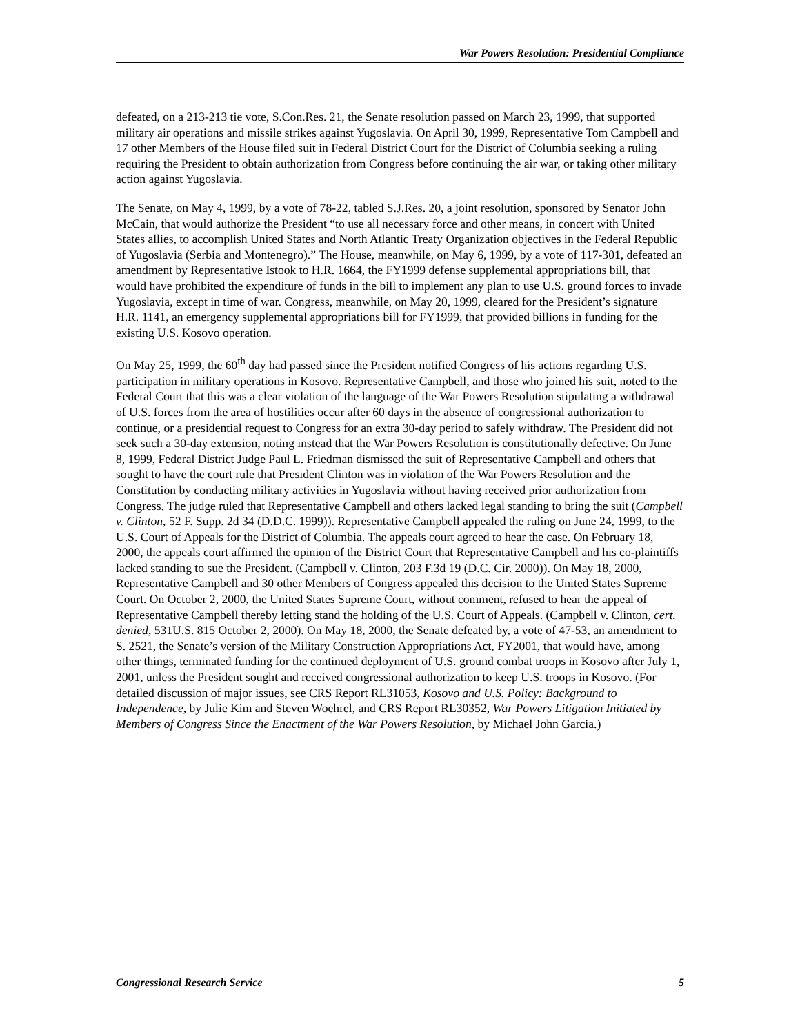War Powers Resolution: Presidential Compliance
defeated, on a 213-213 tie vote, S.Con.Res. 21, the Senate resolution passed on March 23, 1999, that supported military air operations and missile strikes against Yugoslavia. On April 30, 1999, Representative Tom Campbell and 17 other Members of the House filed suit in Federal District Court for the District of Columbia seeking a ruling requiring the President to obtain authorization from Congress before continuing the air war, or taking other military action against Yugoslavia.
The Senate, on May 4, 1999, by a vote of 78-22, tabled S.J.Res. 20, a joint resolution, sponsored by Senator John McCain, that would authorize the President “to use all necessary force and other means, in concert with United States allies, to accomplish United States and North Atlantic Treaty Organization objectives in the Federal Republic of Yugoslavia (Serbia and Montenegro).” The House, meanwhile, on May 6, 1999, by a vote of 117-301, defeated an amendment by Representative Istook to H.R. 1664, the FY1999 defense supplemental appropriations bill, that would have prohibited the expenditure of funds in the bill to implement any plan to use U.S. ground forces to invade Yugoslavia, except in time of war. Congress, meanwhile, on May 20, 1999, cleared for the President’s signature H.R. 1141, an emergency supplemental appropriations bill for FY1999, that provided billions in funding for the existing U.S. Kosovo operation.
On May 25, 1999, the 60<sup>th</sup> day had passed since the President notified Congress of his actions regarding U.S. participation in military operations in Kosovo. Representative Campbell, and those who joined his suit, noted to the Federal Court that this was a clear violation of the language of the War Powers Resolution stipulating a withdrawal of U.S. forces from the area of hostilities occur after 60 days in the absence of congressional authorization to continue, or a presidential request to Congress for an extra 30-day period to safely withdraw. The President did not seek such a 30-day extension, noting instead that the War Powers Resolution is constitutionally defective. On June 8, 1999, Federal District Judge Paul L. Friedman dismissed the suit of Representative Campbell and others that sought to have the court rule that President Clinton was in violation of the War Powers Resolution and the Constitution by conducting military activities in Yugoslavia without having received prior authorization from Congress. The judge ruled that Representative Campbell and others lacked legal standing to bring the suit (Campbell v. Clinton, 52 F. Supp. 2d 34 (D.D.C. 1999)). Representative Campbell appealed the ruling on June 24, 1999, to the U.S. Court of Appeals for the District of Columbia. The appeals court agreed to hear the case. On February 18, 2000, the appeals court affirmed the opinion of the District Court that Representative Campbell and his co-plaintiffs lacked standing to sue the President. (Campbell v. Clinton, 203 F.3d 19 (D.C. Cir. 2000)). On May 18, 2000, Representative Campbell and 30 other Members of Congress appealed this decision to the United States Supreme Court. On October 2, 2000, the United States Supreme Court, without comment, refused to hear the appeal of Representative Campbell thereby letting stand the holding of the U.S. Court of Appeals. (Campbell v. Clinton, cert. denied, 531U.S. 815 October 2, 2000). On May 18, 2000, the Senate defeated by, a vote of 47-53, an amendment to S. 2521, the Senate’s version of the Military Construction Appropriations Act, FY2001, that would have, among other things, terminated funding for the continued deployment of U.S. ground combat troops in Kosovo after July 1, 2001, unless the President sought and received congressional authorization to keep U.S. troops in Kosovo. (For detailed discussion of major issues, see CRS Report RL31053, Kosovo and U.S. Policy: Background to Independence, by Julie Kim and Steven Woehrel, and CRS Report RL30352, War Powers Litigation Initiated by Members of Congress Since the Enactment of the War Powers Resolution, by Michael John Garcia.)
Congressional Research Service 5